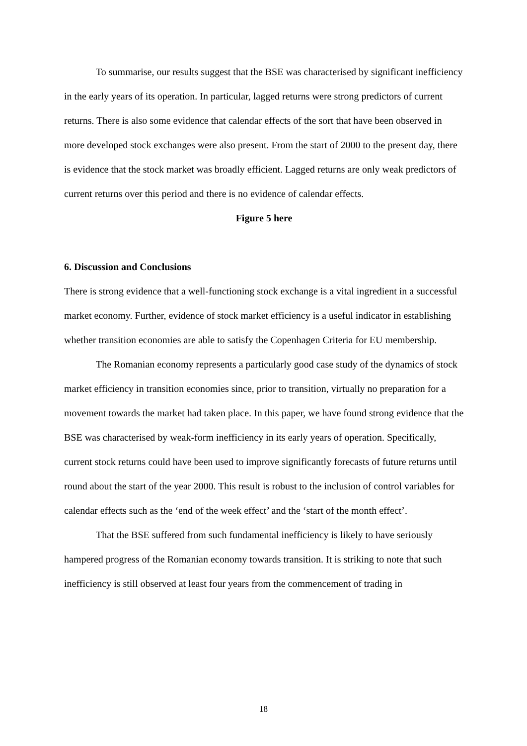To summarise, our results suggest that the BSE was characterised by significant inefficiency in the early years of its operation. In particular, lagged returns were strong predictors of current returns. There is also some evidence that calendar effects of the sort that have been observed in more developed stock exchanges were also present. From the start of 2000 to the present day, there is evidence that the stock market was broadly efficient. Lagged returns are only weak predictors of current returns over this period and there is no evidence of calendar effects.
Figure 5 here
6. Discussion and Conclusions
There is strong evidence that a well-functioning stock exchange is a vital ingredient in a successful market economy. Further, evidence of stock market efficiency is a useful indicator in establishing whether transition economies are able to satisfy the Copenhagen Criteria for EU membership.
The Romanian economy represents a particularly good case study of the dynamics of stock market efficiency in transition economies since, prior to transition, virtually no preparation for a movement towards the market had taken place. In this paper, we have found strong evidence that the BSE was characterised by weak-form inefficiency in its early years of operation. Specifically, current stock returns could have been used to improve significantly forecasts of future returns until round about the start of the year 2000. This result is robust to the inclusion of control variables for calendar effects such as the ‘end of the week effect’ and the ‘start of the month effect’.
That the BSE suffered from such fundamental inefficiency is likely to have seriously hampered progress of the Romanian economy towards transition. It is striking to note that such inefficiency is still observed at least four years from the commencement of trading in
18